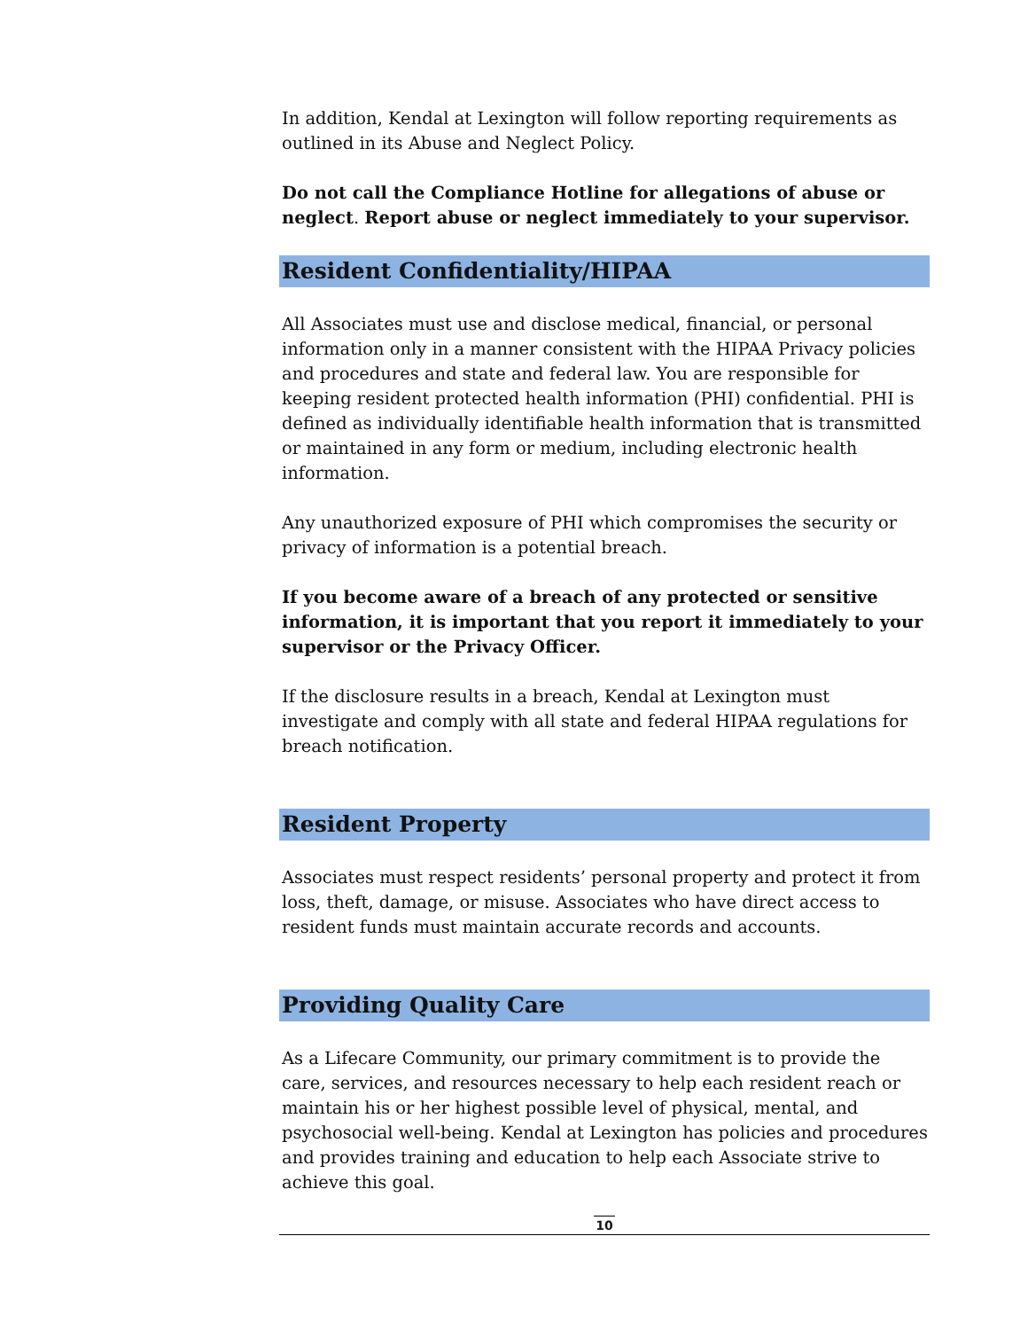In addition, Kendal at Lexington will follow reporting requirements as outlined in its Abuse and Neglect Policy.
Do not call the Compliance Hotline for allegations of abuse or neglect. Report abuse or neglect immediately to your supervisor.
Resident Confidentiality/HIPAA
All Associates must use and disclose medical, financial, or personal information only in a manner consistent with the HIPAA Privacy policies and procedures and state and federal law. You are responsible for keeping resident protected health information (PHI) confidential. PHI is defined as individually identifiable health information that is transmitted or maintained in any form or medium, including electronic health information.
Any unauthorized exposure of PHI which compromises the security or privacy of information is a potential breach.
If you become aware of a breach of any protected or sensitive information, it is important that you report it immediately to your supervisor or the Privacy Officer.
If the disclosure results in a breach, Kendal at Lexington must investigate and comply with all state and federal HIPAA regulations for breach notification.
Resident Property
Associates must respect residents’ personal property and protect it from loss, theft, damage, or misuse. Associates who have direct access to resident funds must maintain accurate records and accounts.
Providing Quality Care
As a Lifecare Community, our primary commitment is to provide the care, services, and resources necessary to help each resident reach or maintain his or her highest possible level of physical, mental, and psychosocial well-being. Kendal at Lexington has policies and procedures and provides training and education to help each Associate strive to achieve this goal.
10